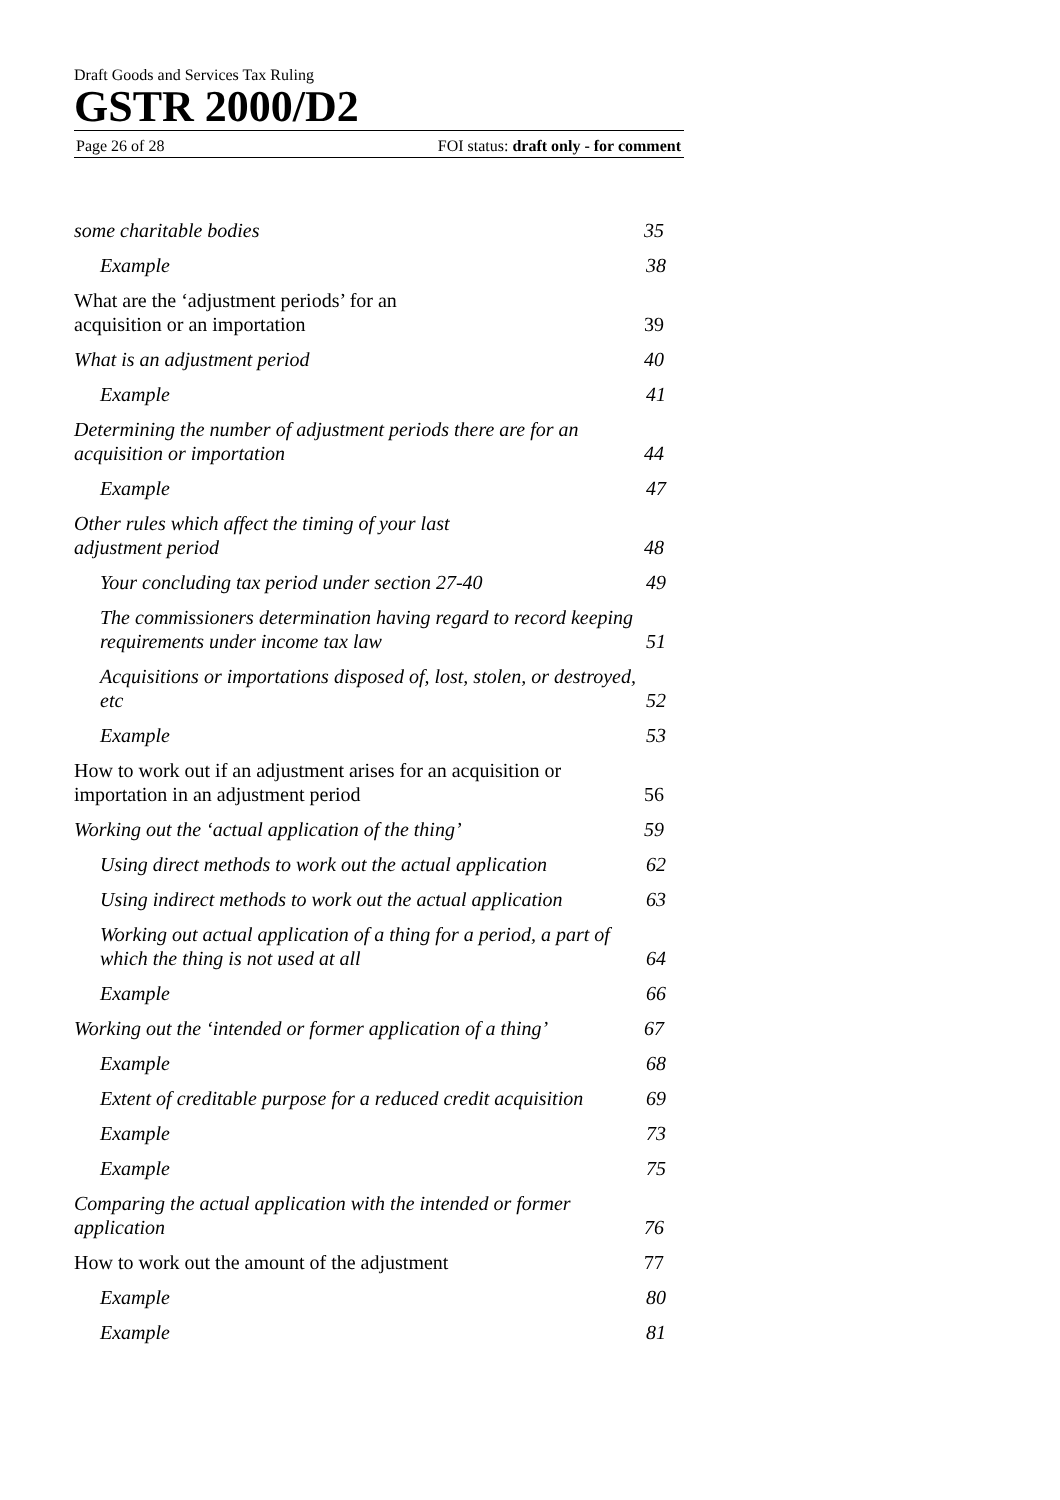Draft Goods and Services Tax Ruling
GSTR 2000/D2
Page 26 of 28 FOI status: draft only - for comment
some charitable bodies 35
Example 38
What are the ‘adjustment periods’ for an
acquisition or an importation 39
What is an adjustment period 40
Example 41
Determining the number of adjustment periods there are for an acquisition or importation 44
Example 47
Other rules which affect the timing of your last
adjustment period 48
Your concluding tax period under section 27-40 49
The commissioners determination having regard to record keeping requirements under income tax law 51
Acquisitions or importations disposed of, lost, stolen, or destroyed, etc 52
Example 53
How to work out if an adjustment arises for an acquisition or importation in an adjustment period 56
Working out the ‘actual application of the thing’ 59
Using direct methods to work out the actual application 62
Using indirect methods to work out the actual application 63
Working out actual application of a thing for a period, a part of which the thing is not used at all 64
Example 66
Working out the ‘intended or former application of a thing’ 67
Example 68
Extent of creditable purpose for a reduced credit acquisition 69
Example 73
Example 75
Comparing the actual application with the intended or former application 76
How to work out the amount of the adjustment 77
Example 80
Example 81